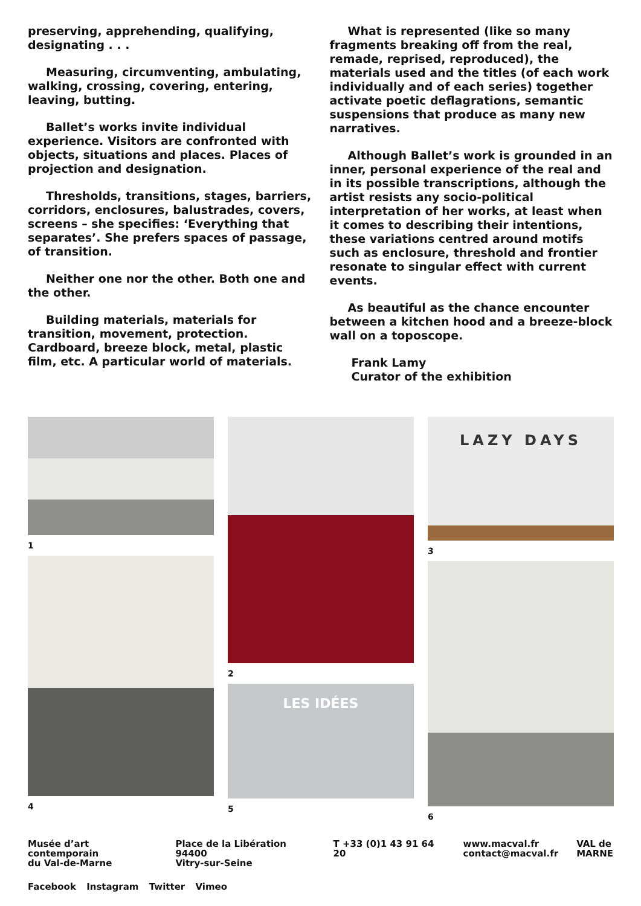preserving, apprehending, qualifying, designating . . .
Measuring, circumventing, ambulating, walking, crossing, covering, entering, leaving, butting.
Ballet’s works invite individual experience. Visitors are confronted with objects, situations and places. Places of projection and designation.
Thresholds, transitions, stages, barriers, corridors, enclosures, balustrades, covers, screens – she specifies: ‘Everything that separates’. She prefers spaces of passage, of transition.
Neither one nor the other. Both one and the other.
Building materials, materials for transition, movement, protection. Cardboard, breeze block, metal, plastic film, etc. A particular world of materials.
What is represented (like so many fragments breaking off from the real, remade, reprised, reproduced), the materials used and the titles (of each work individually and of each series) together activate poetic deflagrations, semantic suspensions that produce as many new narratives.
Although Ballet’s work is grounded in an inner, personal experience of the real and in its possible transcriptions, although the artist resists any socio-political interpretation of her works, at least when it comes to describing their intentions, these variations centred around motifs such as enclosure, threshold and frontier resonate to singular effect with current events.
As beautiful as the chance encounter between a kitchen hood and a breeze-block wall on a toposcope.
Frank Lamy
Curator of the exhibition
1
4
2
LES IDÉES
5
LAZY DAYS
3
6
Musée d’art contemporain
du Val-de-Marne
Place de la Libération 94400
Vitry-sur-Seine
T +33 (0)1 43 91 64 20 www.macval.fr
contact@macval.fr
VAL de
MARNE
Facebook Instagram Twitter Vimeo